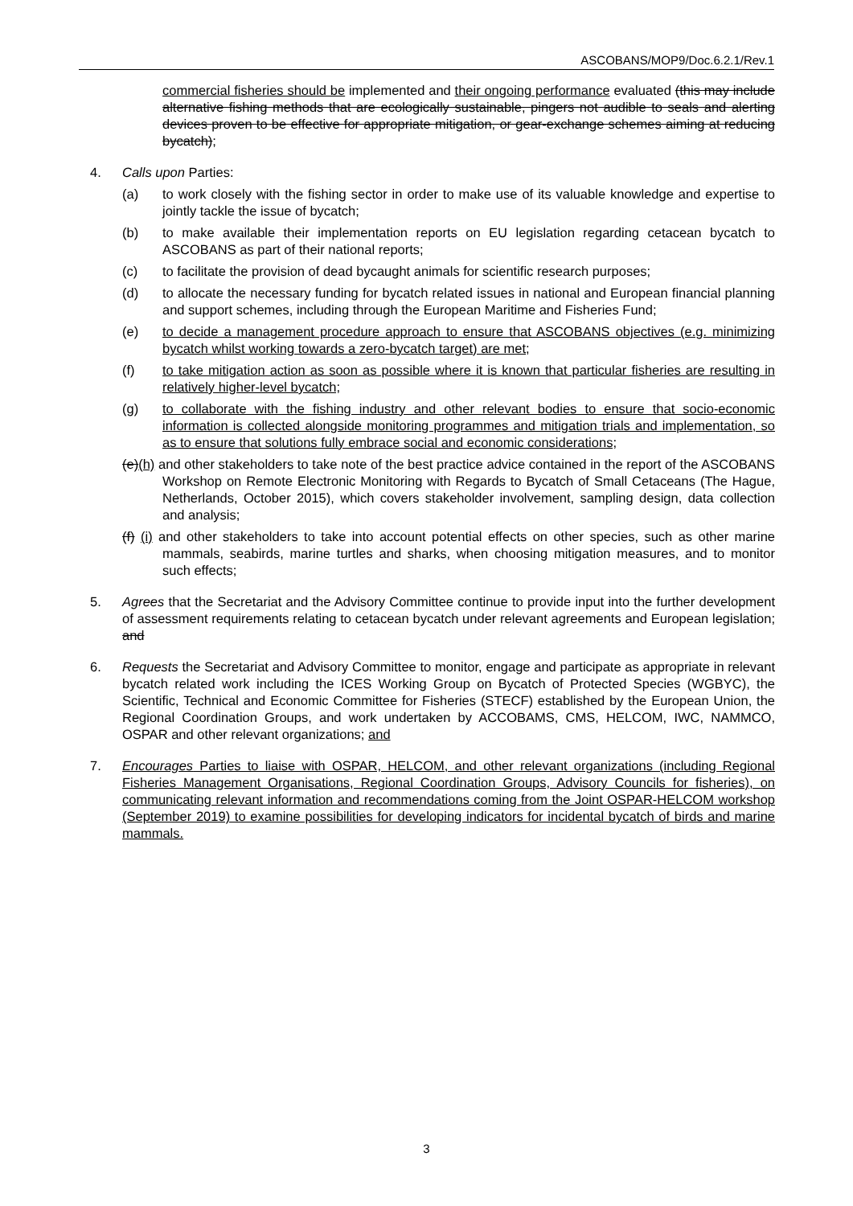ASCOBANS/MOP9/Doc.6.2.1/Rev.1
commercial fisheries should be implemented and their ongoing performance evaluated (this may include alternative fishing methods that are ecologically sustainable, pingers not audible to seals and alerting devices proven to be effective for appropriate mitigation, or gear-exchange schemes aiming at reducing bycatch);
4. Calls upon Parties:
(a) to work closely with the fishing sector in order to make use of its valuable knowledge and expertise to jointly tackle the issue of bycatch;
(b) to make available their implementation reports on EU legislation regarding cetacean bycatch to ASCOBANS as part of their national reports;
(c) to facilitate the provision of dead bycaught animals for scientific research purposes;
(d) to allocate the necessary funding for bycatch related issues in national and European financial planning and support schemes, including through the European Maritime and Fisheries Fund;
(e) to decide a management procedure approach to ensure that ASCOBANS objectives (e.g. minimizing bycatch whilst working towards a zero-bycatch target) are met;
(f) to take mitigation action as soon as possible where it is known that particular fisheries are resulting in relatively higher-level bycatch;
(g) to collaborate with the fishing industry and other relevant bodies to ensure that socio-economic information is collected alongside monitoring programmes and mitigation trials and implementation, so as to ensure that solutions fully embrace social and economic considerations;
(e)(h) and other stakeholders to take note of the best practice advice contained in the report of the ASCOBANS Workshop on Remote Electronic Monitoring with Regards to Bycatch of Small Cetaceans (The Hague, Netherlands, October 2015), which covers stakeholder involvement, sampling design, data collection and analysis;
(f) (i) and other stakeholders to take into account potential effects on other species, such as other marine mammals, seabirds, marine turtles and sharks, when choosing mitigation measures, and to monitor such effects;
5. Agrees that the Secretariat and the Advisory Committee continue to provide input into the further development of assessment requirements relating to cetacean bycatch under relevant agreements and European legislation; and
6. Requests the Secretariat and Advisory Committee to monitor, engage and participate as appropriate in relevant bycatch related work including the ICES Working Group on Bycatch of Protected Species (WGBYC), the Scientific, Technical and Economic Committee for Fisheries (STECF) established by the European Union, the Regional Coordination Groups, and work undertaken by ACCOBAMS, CMS, HELCOM, IWC, NAMMCO, OSPAR and other relevant organizations; and
7. Encourages Parties to liaise with OSPAR, HELCOM, and other relevant organizations (including Regional Fisheries Management Organisations, Regional Coordination Groups, Advisory Councils for fisheries), on communicating relevant information and recommendations coming from the Joint OSPAR-HELCOM workshop (September 2019) to examine possibilities for developing indicators for incidental bycatch of birds and marine mammals.
3